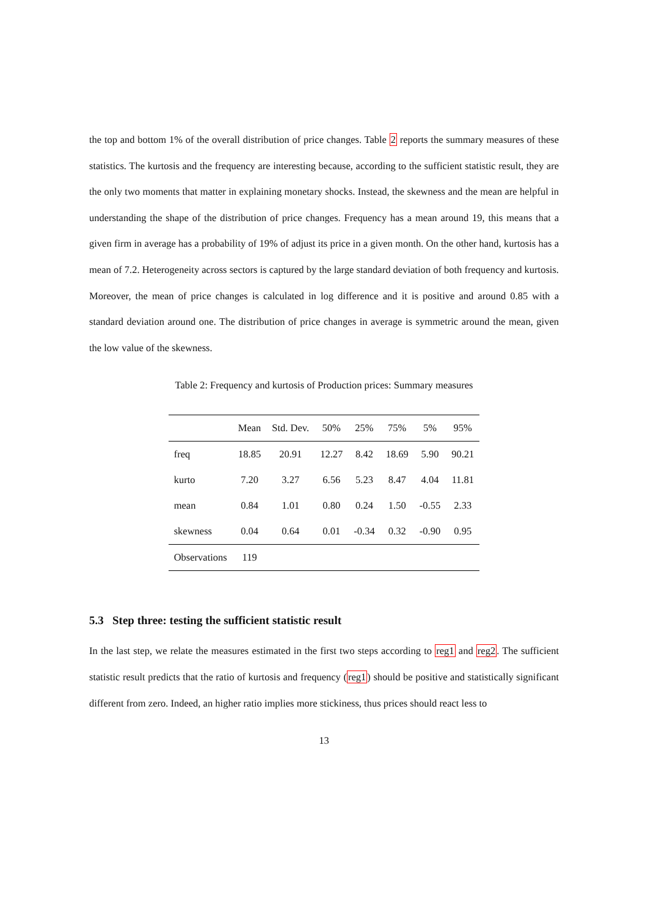the top and bottom 1% of the overall distribution of price changes. Table 2 reports the summary measures of these statistics. The kurtosis and the frequency are interesting because, according to the sufficient statistic result, they are the only two moments that matter in explaining monetary shocks. Instead, the skewness and the mean are helpful in understanding the shape of the distribution of price changes. Frequency has a mean around 19, this means that a given firm in average has a probability of 19% of adjust its price in a given month. On the other hand, kurtosis has a mean of 7.2. Heterogeneity across sectors is captured by the large standard deviation of both frequency and kurtosis. Moreover, the mean of price changes is calculated in log difference and it is positive and around 0.85 with a standard deviation around one. The distribution of price changes in average is symmetric around the mean, given the low value of the skewness.
Table 2: Frequency and kurtosis of Production prices: Summary measures
| | Mean | Std. Dev. | 50% | 25% | 75% | 5% | 95% |
| --- | --- | --- | --- | --- | --- | --- | --- |
| freq | 18.85 | 20.91 | 12.27 | 8.42 | 18.69 | 5.90 | 90.21 |
| kurto | 7.20 | 3.27 | 6.56 | 5.23 | 8.47 | 4.04 | 11.81 |
| mean | 0.84 | 1.01 | 0.80 | 0.24 | 1.50 | -0.55 | 2.33 |
| skewness | 0.04 | 0.64 | 0.01 | -0.34 | 0.32 | -0.90 | 0.95 |
| Observations | 119 | | | | | | |
5.3 Step three: testing the sufficient statistic result
In the last step, we relate the measures estimated in the first two steps according to reg1 and reg2. The sufficient statistic result predicts that the ratio of kurtosis and frequency (reg1) should be positive and statistically significant different from zero. Indeed, an higher ratio implies more stickiness, thus prices should react less to
13